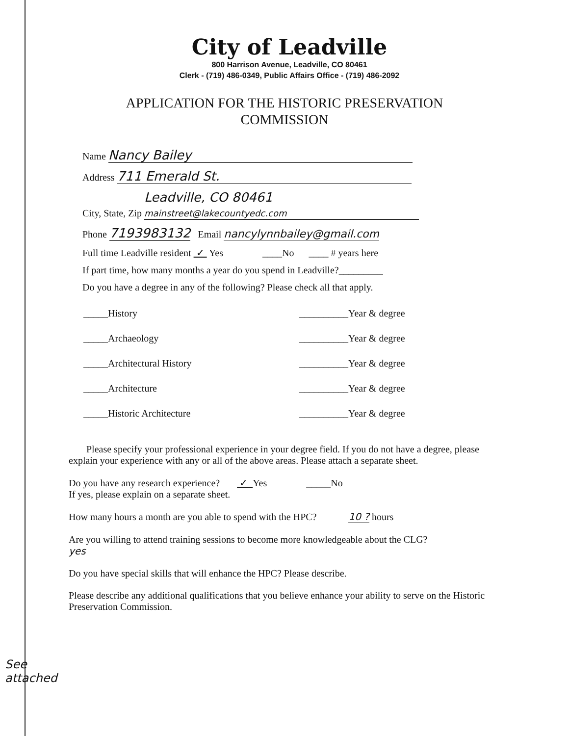City of Leadville
800 Harrison Avenue, Leadville, CO 80461
Clerk - (719) 486-0349, Public Affairs Office - (719) 486-2092
APPLICATION FOR THE HISTORIC PRESERVATION
COMMISSION
Name Nancy Bailey
Address 711 Emerald St.
City, State, Zip Leadville, CO 80461 mainstreet@lakecountyedc.com
Phone 7193983132 Email nancylynnbailey@gmail.com
Full time Leadville resident ✓ Yes ____No ____ # years here
If part time, how many months a year do you spend in Leadville?_________
Do you have a degree in any of the following? Please check all that apply.
_____History __________Year & degree
_____Archaeology __________Year & degree
_____Architectural History __________Year & degree
_____Architecture __________Year & degree
_____Historic Architecture __________Year & degree
Please specify your professional experience in your degree field. If you do not have a degree, please explain your experience with any or all of the above areas. Please attach a separate sheet.
Do you have any research experience? ✓ Yes _____No
If yes, please explain on a separate sheet.
How many hours a month are you able to spend with the HPC? 10 ? hours
Are you willing to attend training sessions to become more knowledgeable about the CLG?
yes
Do you have special skills that will enhance the HPC? Please describe.
Please describe any additional qualifications that you believe enhance your ability to serve on the Historic Preservation Commission.
See
attached